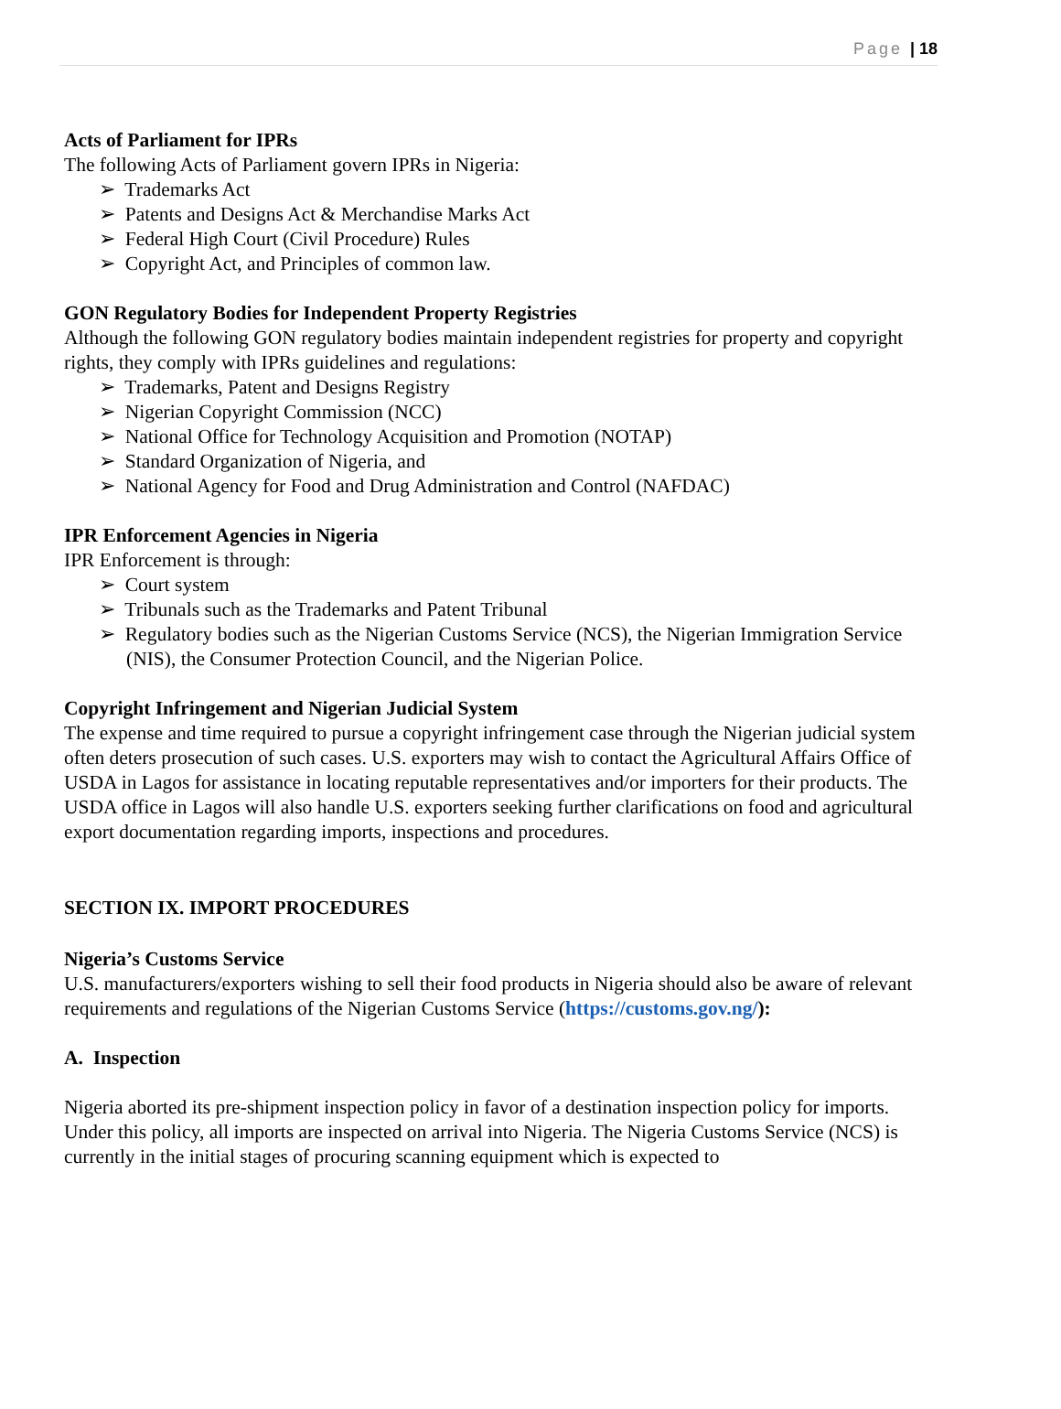Page | 18
Acts of Parliament for IPRs
The following Acts of Parliament govern IPRs in Nigeria:
➢ Trademarks Act
➢ Patents and Designs Act & Merchandise Marks Act
➢ Federal High Court (Civil Procedure) Rules
➢ Copyright Act, and Principles of common law.
GON Regulatory Bodies for Independent Property Registries
Although the following GON regulatory bodies maintain independent registries for property and copyright rights, they comply with IPRs guidelines and regulations:
➢ Trademarks, Patent and Designs Registry
➢ Nigerian Copyright Commission (NCC)
➢ National Office for Technology Acquisition and Promotion (NOTAP)
➢ Standard Organization of Nigeria, and
➢ National Agency for Food and Drug Administration and Control (NAFDAC)
IPR Enforcement Agencies in Nigeria
IPR Enforcement is through:
➢ Court system
➢ Tribunals such as the Trademarks and Patent Tribunal
➢ Regulatory bodies such as the Nigerian Customs Service (NCS), the Nigerian Immigration Service (NIS), the Consumer Protection Council, and the Nigerian Police.
Copyright Infringement and Nigerian Judicial System
The expense and time required to pursue a copyright infringement case through the Nigerian judicial system often deters prosecution of such cases. U.S. exporters may wish to contact the Agricultural Affairs Office of USDA in Lagos for assistance in locating reputable representatives and/or importers for their products. The USDA office in Lagos will also handle U.S. exporters seeking further clarifications on food and agricultural export documentation regarding imports, inspections and procedures.
SECTION IX. IMPORT PROCEDURES
Nigeria’s Customs Service
U.S. manufacturers/exporters wishing to sell their food products in Nigeria should also be aware of relevant requirements and regulations of the Nigerian Customs Service (https://customs.gov.ng/):
A. Inspection
Nigeria aborted its pre-shipment inspection policy in favor of a destination inspection policy for imports. Under this policy, all imports are inspected on arrival into Nigeria. The Nigeria Customs Service (NCS) is currently in the initial stages of procuring scanning equipment which is expected to